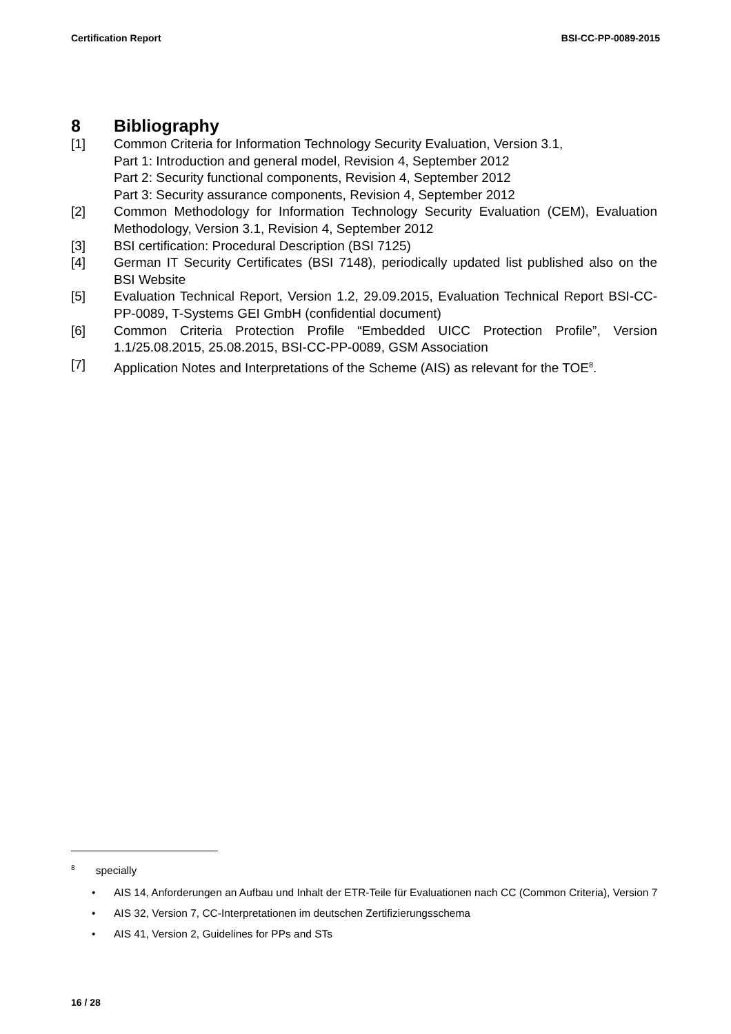Certification Report BSI-CC-PP-0089-2015
8 Bibliography
[1] Common Criteria for Information Technology Security Evaluation, Version 3.1,
Part 1: Introduction and general model, Revision 4, September 2012
Part 2: Security functional components, Revision 4, September 2012
Part 3: Security assurance components, Revision 4, September 2012
[2] Common Methodology for Information Technology Security Evaluation (CEM), Evaluation Methodology, Version 3.1, Revision 4, September 2012
[3] BSI certification: Procedural Description (BSI 7125)
[4] German IT Security Certificates (BSI 7148), periodically updated list published also on the BSI Website
[5] Evaluation Technical Report, Version 1.2, 29.09.2015, Evaluation Technical Report BSI-CC-PP-0089, T-Systems GEI GmbH (confidential document)
[6] Common Criteria Protection Profile “Embedded UICC Protection Profile”, Version 1.1/25.08.2015, 25.08.2015, BSI-CC-PP-0089, GSM Association
[7] Application Notes and Interpretations of the Scheme (AIS) as relevant for the TOE<sup>8</sup>.
<sup>8</sup> specially
• AIS 14, Anforderungen an Aufbau und Inhalt der ETR-Teile für Evaluationen nach CC (Common Criteria), Version 7
• AIS 32, Version 7, CC-Interpretationen im deutschen Zertifizierungsschema
• AIS 41, Version 2, Guidelines for PPs and STs
16 / 28